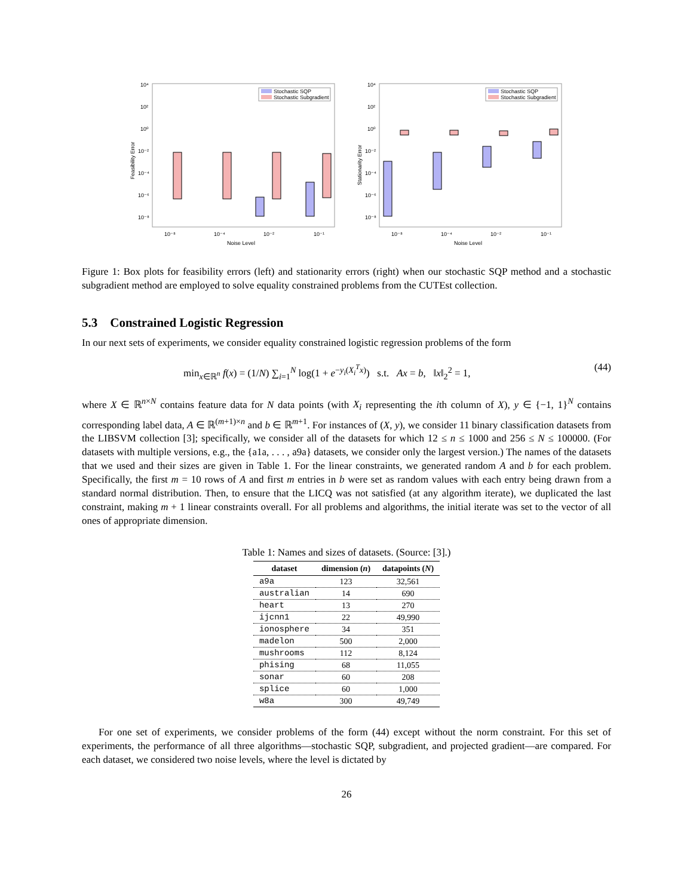Feasibility Error
10⁴
10²
10⁰
10⁻²
10⁻⁴
10⁻⁶
10⁻⁸
Stochastic SQP
Stochastic Subgradient
10⁻⁸
10⁻⁴
10⁻²
10⁻¹
Noise Level
Stationarity Error
10⁴
10²
10⁰
10⁻²
10⁻⁴
10⁻⁶
10⁻⁸
Stochastic SQP
Stochastic Subgradient
10⁻⁸
10⁻⁴
10⁻²
10⁻¹
Noise Level
Figure 1: Box plots for feasibility errors (left) and stationarity errors (right) when our stochastic SQP method and a stochastic subgradient method are employed to solve equality constrained problems from the CUTEst collection.
5.3 Constrained Logistic Regression
In our next sets of experiments, we consider equality constrained logistic regression problems of the form
min<sub>x∈ℝ<sup>n</sup></sub> f(x) = (1/N) ∑<sub>i=1</sub><sup>N</sup> log(1 + e<sup>−y<sub>i</sub>(X<sub>i</sub><sup>T</sup>x)</sup>) s.t. Ax = b, ‖x‖<sub>2</sub><sup>2</sup> = 1, (44)
where X ∈ ℝ<sup>n×N</sup> contains feature data for N data points (with X<sub>i</sub> representing the ith column of X), y ∈ {−1, 1}<sup>N</sup> contains corresponding label data, A ∈ ℝ<sup>(m+1)×n</sup> and b ∈ ℝ<sup>m+1</sup>. For instances of (X, y), we consider 11 binary classification datasets from the LIBSVM collection [3]; specifically, we consider all of the datasets for which 12 ≤ n ≤ 1000 and 256 ≤ N ≤ 100000. (For datasets with multiple versions, e.g., the {a1a, . . . , a9a} datasets, we consider only the largest version.) The names of the datasets that we used and their sizes are given in Table 1. For the linear constraints, we generated random A and b for each problem. Specifically, the first m = 10 rows of A and first m entries in b were set as random values with each entry being drawn from a standard normal distribution. Then, to ensure that the LICQ was not satisfied (at any algorithm iterate), we duplicated the last constraint, making m + 1 linear constraints overall. For all problems and algorithms, the initial iterate was set to the vector of all ones of appropriate dimension.
Table 1: Names and sizes of datasets. (Source: [3].)
| dataset | dimension ( n ) | datapoints ( N ) |
| --- | --- | --- |
| a9a | 123 | 32,561 |
| australian | 14 | 690 |
| heart | 13 | 270 |
| ijcnn1 | 22 | 49,990 |
| ionosphere | 34 | 351 |
| madelon | 500 | 2,000 |
| mushrooms | 112 | 8,124 |
| phising | 68 | 11,055 |
| sonar | 60 | 208 |
| splice | 60 | 1,000 |
| w8a | 300 | 49,749 |
For one set of experiments, we consider problems of the form (44) except without the norm constraint. For this set of experiments, the performance of all three algorithms—stochastic SQP, subgradient, and projected gradient—are compared. For each dataset, we considered two noise levels, where the level is dictated by
26